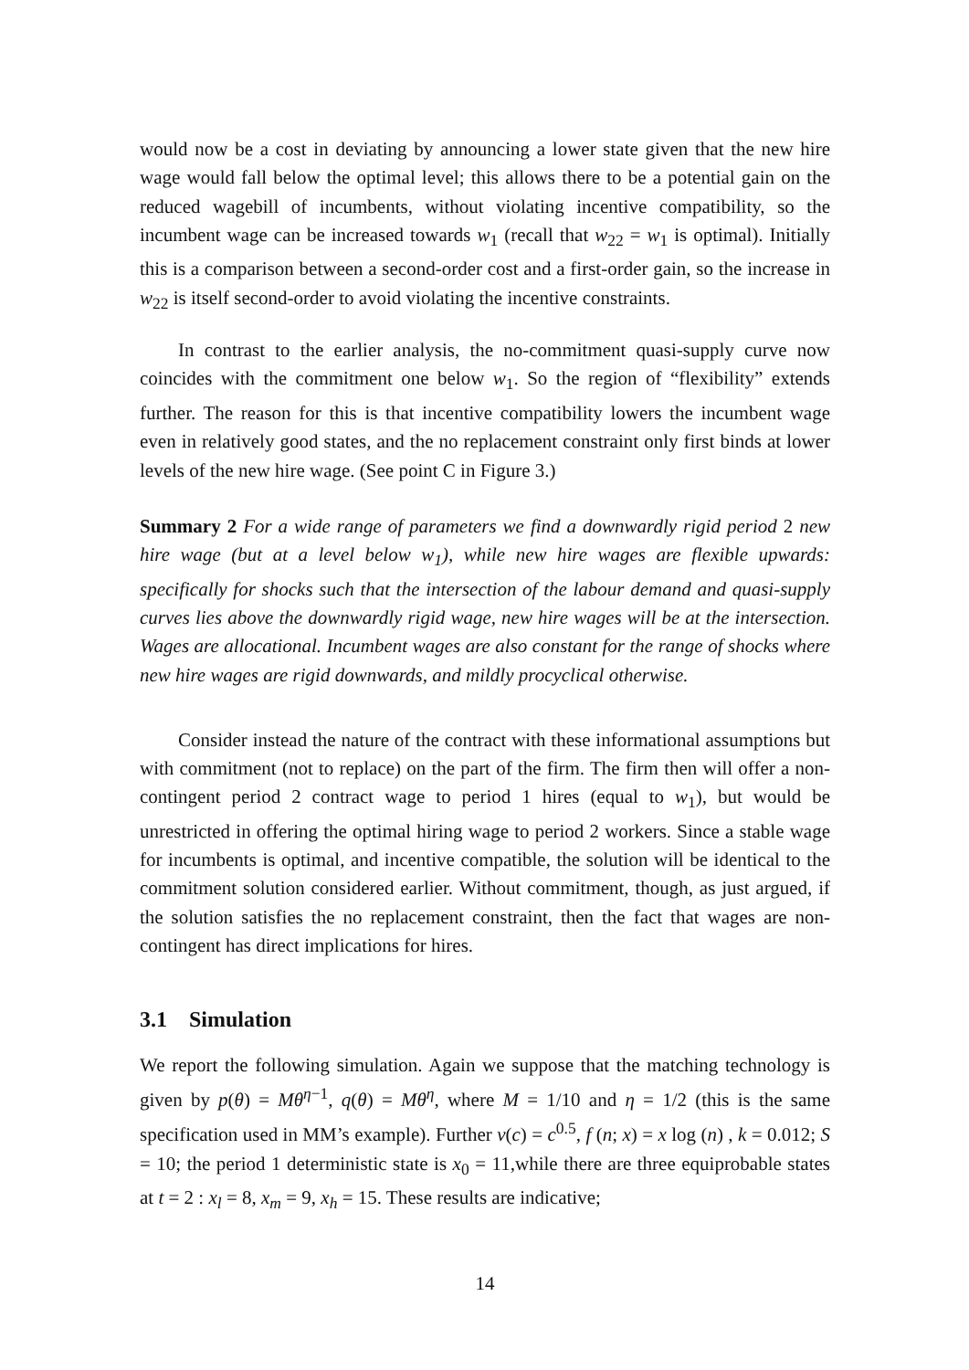would now be a cost in deviating by announcing a lower state given that the new hire wage would fall below the optimal level; this allows there to be a potential gain on the reduced wagebill of incumbents, without violating incentive compatibility, so the incumbent wage can be increased towards w<sub>1</sub> (recall that w<sub>22</sub> = w<sub>1</sub> is optimal). Initially this is a comparison between a second-order cost and a first-order gain, so the increase in w<sub>22</sub> is itself second-order to avoid violating the incentive constraints.
In contrast to the earlier analysis, the no-commitment quasi-supply curve now coincides with the commitment one below w<sub>1</sub>. So the region of “flexibility” extends further. The reason for this is that incentive compatibility lowers the incumbent wage even in relatively good states, and the no replacement constraint only first binds at lower levels of the new hire wage. (See point C in Figure 3.)
Summary 2 For a wide range of parameters we find a downwardly rigid period 2 new hire wage (but at a level below w<sub>1</sub>), while new hire wages are flexible upwards: specifically for shocks such that the intersection of the labour demand and quasi-supply curves lies above the downwardly rigid wage, new hire wages will be at the intersection. Wages are allocational. Incumbent wages are also constant for the range of shocks where new hire wages are rigid downwards, and mildly procyclical otherwise.
Consider instead the nature of the contract with these informational assumptions but with commitment (not to replace) on the part of the firm. The firm then will offer a non-contingent period 2 contract wage to period 1 hires (equal to w<sub>1</sub>), but would be unrestricted in offering the optimal hiring wage to period 2 workers. Since a stable wage for incumbents is optimal, and incentive compatible, the solution will be identical to the commitment solution considered earlier. Without commitment, though, as just argued, if the solution satisfies the no replacement constraint, then the fact that wages are non-contingent has direct implications for hires.
3.1 Simulation
We report the following simulation. Again we suppose that the matching technology is given by p(θ) = Mθ<sup>η−1</sup>, q(θ) = Mθ<sup>η</sup>, where M = 1/10 and η = 1/2 (this is the same specification used in MM’s example). Further v(c) = c<sup>0.5</sup>, f (n; x) = x log (n) , k = 0.012; S = 10; the period 1 deterministic state is x<sub>0</sub> = 11,while there are three equiprobable states at t = 2 : x<sub>l</sub> = 8, x<sub>m</sub> = 9, x<sub>h</sub> = 15. These results are indicative;
14